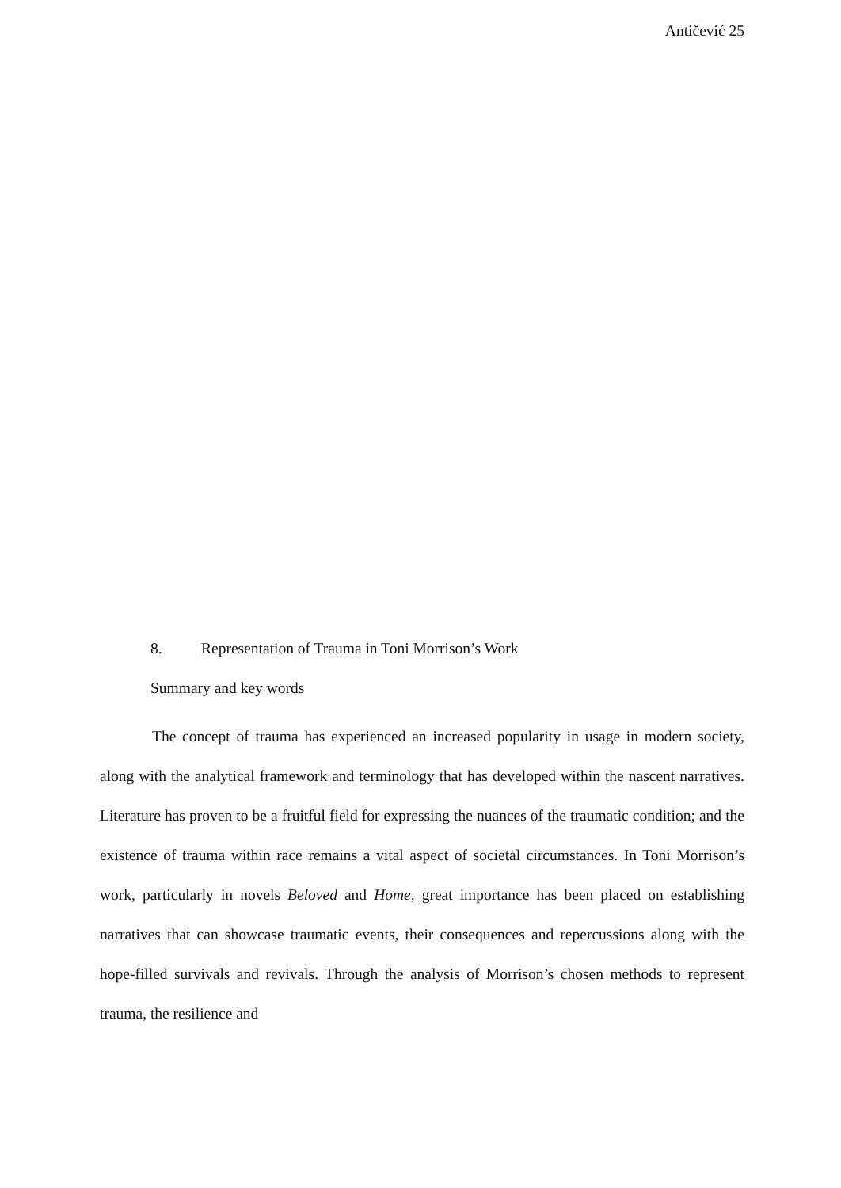Antičević 25
8. Representation of Trauma in Toni Morrison’s Work
Summary and key words
The concept of trauma has experienced an increased popularity in usage in modern society, along with the analytical framework and terminology that has developed within the nascent narratives. Literature has proven to be a fruitful field for expressing the nuances of the traumatic condition; and the existence of trauma within race remains a vital aspect of societal circumstances. In Toni Morrison’s work, particularly in novels Beloved and Home, great importance has been placed on establishing narratives that can showcase traumatic events, their consequences and repercussions along with the hope-filled survivals and revivals. Through the analysis of Morrison’s chosen methods to represent trauma, the resilience and